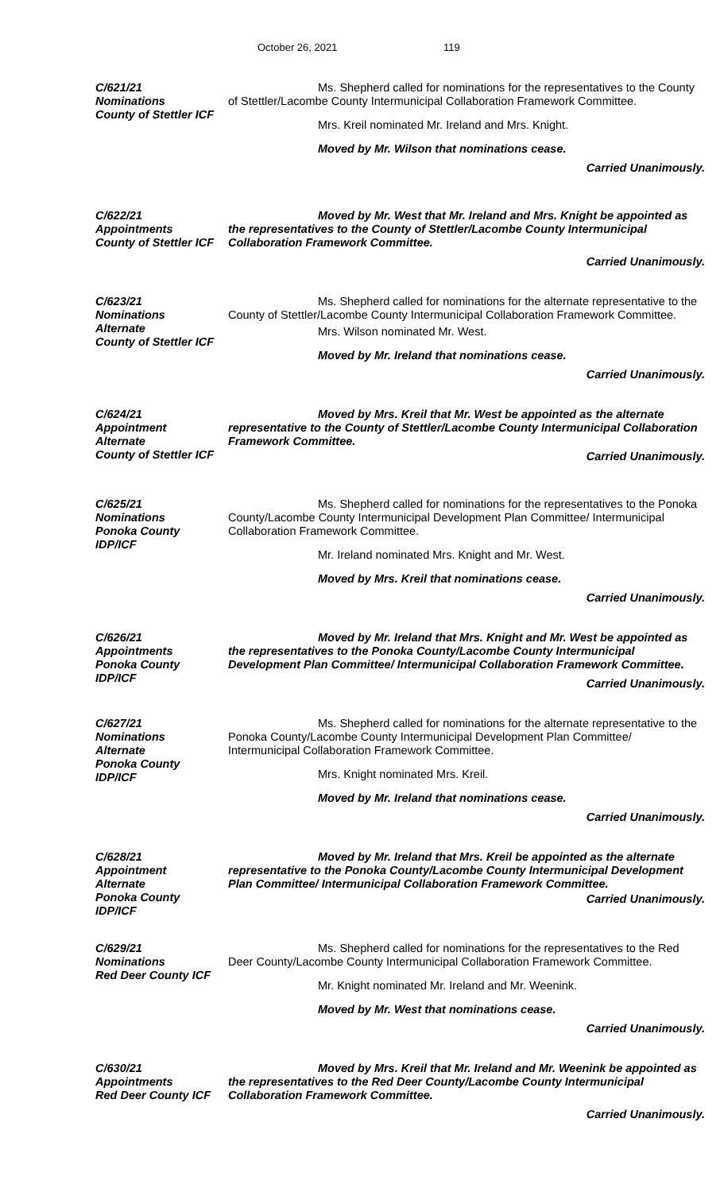October 26, 2021 119
C/621/21
Nominations
County of Stettler ICF
Ms. Shepherd called for nominations for the representatives to the County of Stettler/Lacombe County Intermunicipal Collaboration Framework Committee.
Mrs. Kreil nominated Mr. Ireland and Mrs. Knight.
Moved by Mr. Wilson that nominations cease.
Carried Unanimously.
C/622/21
Appointments
County of Stettler ICF
Moved by Mr. West that Mr. Ireland and Mrs. Knight be appointed as the representatives to the County of Stettler/Lacombe County Intermunicipal Collaboration Framework Committee.
Carried Unanimously.
C/623/21
Nominations
Alternate
County of Stettler ICF
Ms. Shepherd called for nominations for the alternate representative to the County of Stettler/Lacombe County Intermunicipal Collaboration Framework Committee.
Mrs. Wilson nominated Mr. West.
Moved by Mr. Ireland that nominations cease.
Carried Unanimously.
C/624/21
Appointment
Alternate
County of Stettler ICF
Moved by Mrs. Kreil that Mr. West be appointed as the alternate representative to the County of Stettler/Lacombe County Intermunicipal Collaboration Framework Committee.
Carried Unanimously.
C/625/21
Nominations
Ponoka County
IDP/ICF
Ms. Shepherd called for nominations for the representatives to the Ponoka County/Lacombe County Intermunicipal Development Plan Committee/ Intermunicipal Collaboration Framework Committee.
Mr. Ireland nominated Mrs. Knight and Mr. West.
Moved by Mrs. Kreil that nominations cease.
Carried Unanimously.
C/626/21
Appointments
Ponoka County
IDP/ICF
Moved by Mr. Ireland that Mrs. Knight and Mr. West be appointed as the representatives to the Ponoka County/Lacombe County Intermunicipal Development Plan Committee/ Intermunicipal Collaboration Framework Committee.
Carried Unanimously.
C/627/21
Nominations
Alternate
Ponoka County
IDP/ICF
Ms. Shepherd called for nominations for the alternate representative to the Ponoka County/Lacombe County Intermunicipal Development Plan Committee/ Intermunicipal Collaboration Framework Committee.
Mrs. Knight nominated Mrs. Kreil.
Moved by Mr. Ireland that nominations cease.
Carried Unanimously.
C/628/21
Appointment
Alternate
Ponoka County
IDP/ICF
Moved by Mr. Ireland that Mrs. Kreil be appointed as the alternate representative to the Ponoka County/Lacombe County Intermunicipal Development Plan Committee/ Intermunicipal Collaboration Framework Committee.
Carried Unanimously.
C/629/21
Nominations
Red Deer County ICF
Ms. Shepherd called for nominations for the representatives to the Red Deer County/Lacombe County Intermunicipal Collaboration Framework Committee.
Mr. Knight nominated Mr. Ireland and Mr. Weenink.
Moved by Mr. West that nominations cease.
Carried Unanimously.
C/630/21
Appointments
Red Deer County ICF
Moved by Mrs. Kreil that Mr. Ireland and Mr. Weenink be appointed as the representatives to the Red Deer County/Lacombe County Intermunicipal Collaboration Framework Committee.
Carried Unanimously.